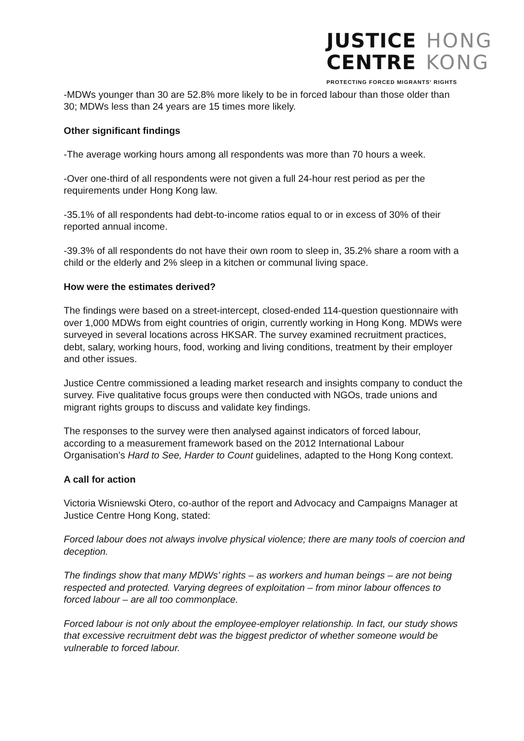JUSTICE HONG
CENTRE KONG
PROTECTING FORCED MIGRANTS' RIGHTS
-MDWs younger than 30 are 52.8% more likely to be in forced labour than those older than 30; MDWs less than 24 years are 15 times more likely.
Other significant findings
-The average working hours among all respondents was more than 70 hours a week.
-Over one-third of all respondents were not given a full 24-hour rest period as per the requirements under Hong Kong law.
-35.1% of all respondents had debt-to-income ratios equal to or in excess of 30% of their reported annual income.
-39.3% of all respondents do not have their own room to sleep in, 35.2% share a room with a child or the elderly and 2% sleep in a kitchen or communal living space.
How were the estimates derived?
The findings were based on a street-intercept, closed-ended 114-question questionnaire with over 1,000 MDWs from eight countries of origin, currently working in Hong Kong. MDWs were surveyed in several locations across HKSAR. The survey examined recruitment practices, debt, salary, working hours, food, working and living conditions, treatment by their employer and other issues.
Justice Centre commissioned a leading market research and insights company to conduct the survey. Five qualitative focus groups were then conducted with NGOs, trade unions and migrant rights groups to discuss and validate key findings.
The responses to the survey were then analysed against indicators of forced labour, according to a measurement framework based on the 2012 International Labour Organisation’s Hard to See, Harder to Count guidelines, adapted to the Hong Kong context.
A call for action
Victoria Wisniewski Otero, co-author of the report and Advocacy and Campaigns Manager at Justice Centre Hong Kong, stated:
Forced labour does not always involve physical violence; there are many tools of coercion and deception.
The findings show that many MDWs’ rights – as workers and human beings – are not being respected and protected. Varying degrees of exploitation – from minor labour offences to forced labour – are all too commonplace.
Forced labour is not only about the employee-employer relationship. In fact, our study shows that excessive recruitment debt was the biggest predictor of whether someone would be vulnerable to forced labour.